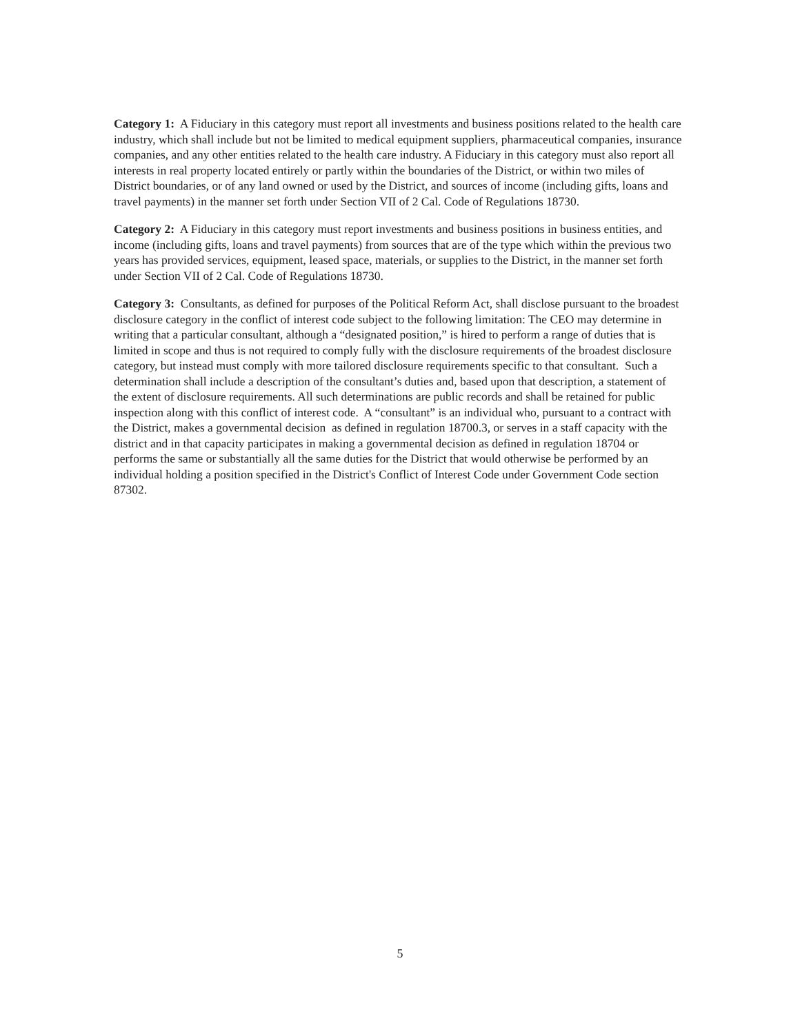Category 1: A Fiduciary in this category must report all investments and business positions related to the health care industry, which shall include but not be limited to medical equipment suppliers, pharmaceutical companies, insurance companies, and any other entities related to the health care industry. A Fiduciary in this category must also report all interests in real property located entirely or partly within the boundaries of the District, or within two miles of District boundaries, or of any land owned or used by the District, and sources of income (including gifts, loans and travel payments) in the manner set forth under Section VII of 2 Cal. Code of Regulations 18730.
Category 2: A Fiduciary in this category must report investments and business positions in business entities, and income (including gifts, loans and travel payments) from sources that are of the type which within the previous two years has provided services, equipment, leased space, materials, or supplies to the District, in the manner set forth under Section VII of 2 Cal. Code of Regulations 18730.
Category 3: Consultants, as defined for purposes of the Political Reform Act, shall disclose pursuant to the broadest disclosure category in the conflict of interest code subject to the following limitation: The CEO may determine in writing that a particular consultant, although a “designated position,” is hired to perform a range of duties that is limited in scope and thus is not required to comply fully with the disclosure requirements of the broadest disclosure category, but instead must comply with more tailored disclosure requirements specific to that consultant. Such a determination shall include a description of the consultant’s duties and, based upon that description, a statement of the extent of disclosure requirements. All such determinations are public records and shall be retained for public inspection along with this conflict of interest code. A “consultant” is an individual who, pursuant to a contract with the District, makes a governmental decision as defined in regulation 18700.3, or serves in a staff capacity with the district and in that capacity participates in making a governmental decision as defined in regulation 18704 or performs the same or substantially all the same duties for the District that would otherwise be performed by an individual holding a position specified in the District's Conflict of Interest Code under Government Code section 87302.
5